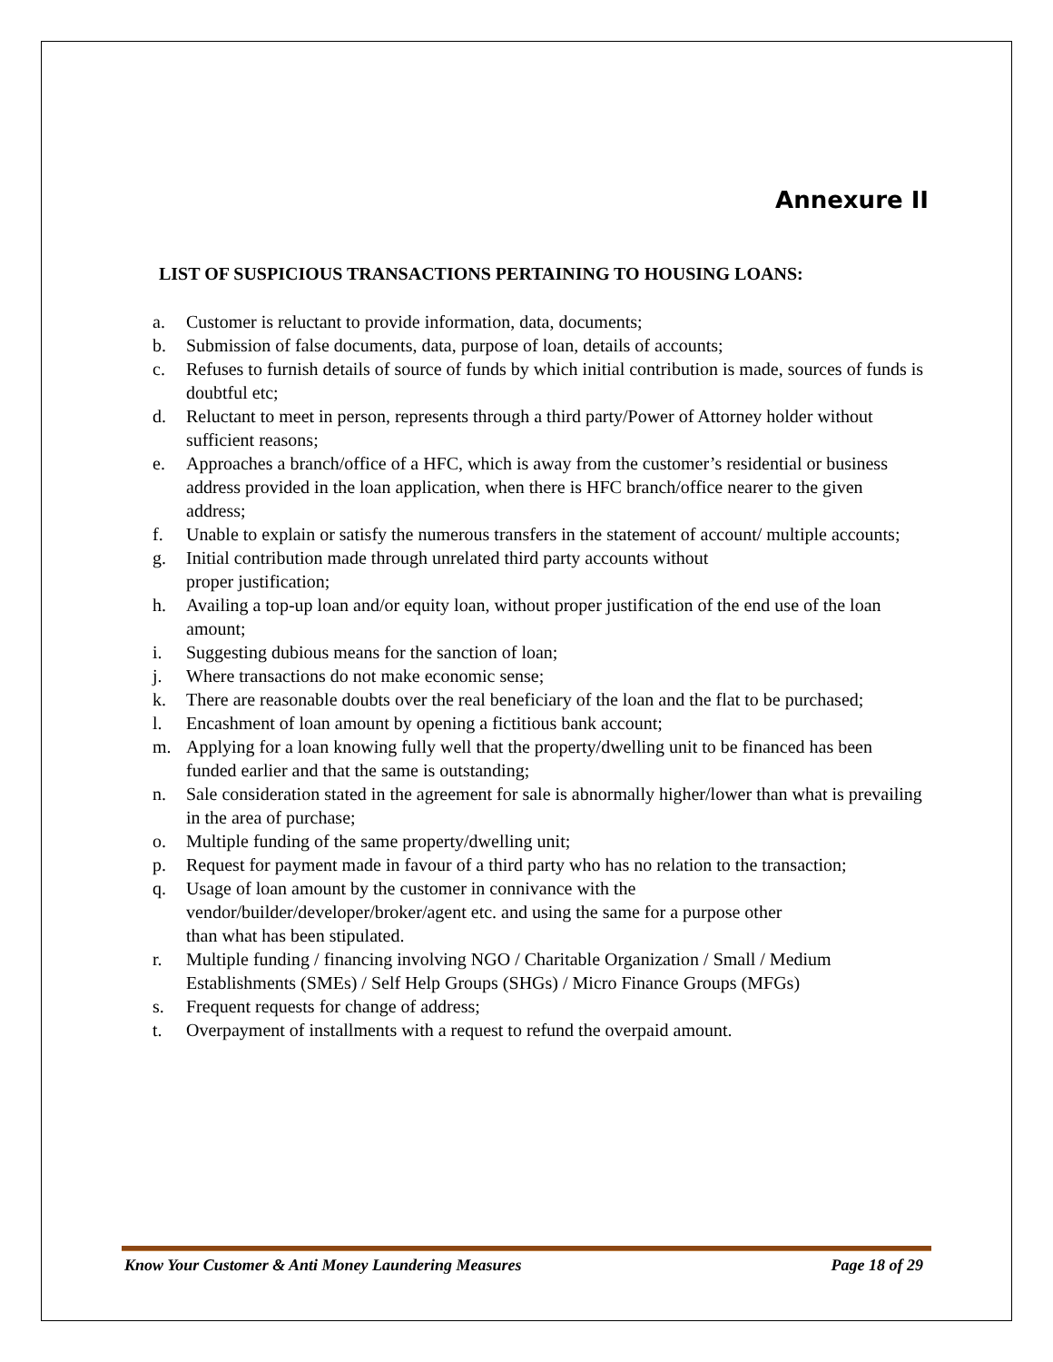Annexure II
LIST OF SUSPICIOUS TRANSACTIONS PERTAINING TO HOUSING LOANS:
a. Customer is reluctant to provide information, data, documents;
b. Submission of false documents, data, purpose of loan, details of accounts;
c. Refuses to furnish details of source of funds by which initial contribution is made, sources of funds is doubtful etc;
d. Reluctant to meet in person, represents through a third party/Power of Attorney holder without sufficient reasons;
e. Approaches a branch/office of a HFC, which is away from the customer’s residential or business address provided in the loan application, when there is HFC branch/office nearer to the given address;
f. Unable to explain or satisfy the numerous transfers in the statement of account/ multiple accounts;
g. Initial contribution made through unrelated third party accounts without
proper justification;
h. Availing a top-up loan and/or equity loan, without proper justification of the end use of the loan amount;
i. Suggesting dubious means for the sanction of loan;
j. Where transactions do not make economic sense;
k. There are reasonable doubts over the real beneficiary of the loan and the flat to be purchased;
l. Encashment of loan amount by opening a fictitious bank account;
m. Applying for a loan knowing fully well that the property/dwelling unit to be financed has been funded earlier and that the same is outstanding;
n. Sale consideration stated in the agreement for sale is abnormally higher/lower than what is prevailing in the area of purchase;
o. Multiple funding of the same property/dwelling unit;
p. Request for payment made in favour of a third party who has no relation to the transaction;
q. Usage of loan amount by the customer in connivance with the
vendor/builder/developer/broker/agent etc. and using the same for a purpose other
than what has been stipulated.
r. Multiple funding / financing involving NGO / Charitable Organization / Small / Medium Establishments (SMEs) / Self Help Groups (SHGs) / Micro Finance Groups (MFGs)
s. Frequent requests for change of address;
t. Overpayment of installments with a request to refund the overpaid amount.
Know Your Customer & Anti Money Laundering Measures Page 18 of 29